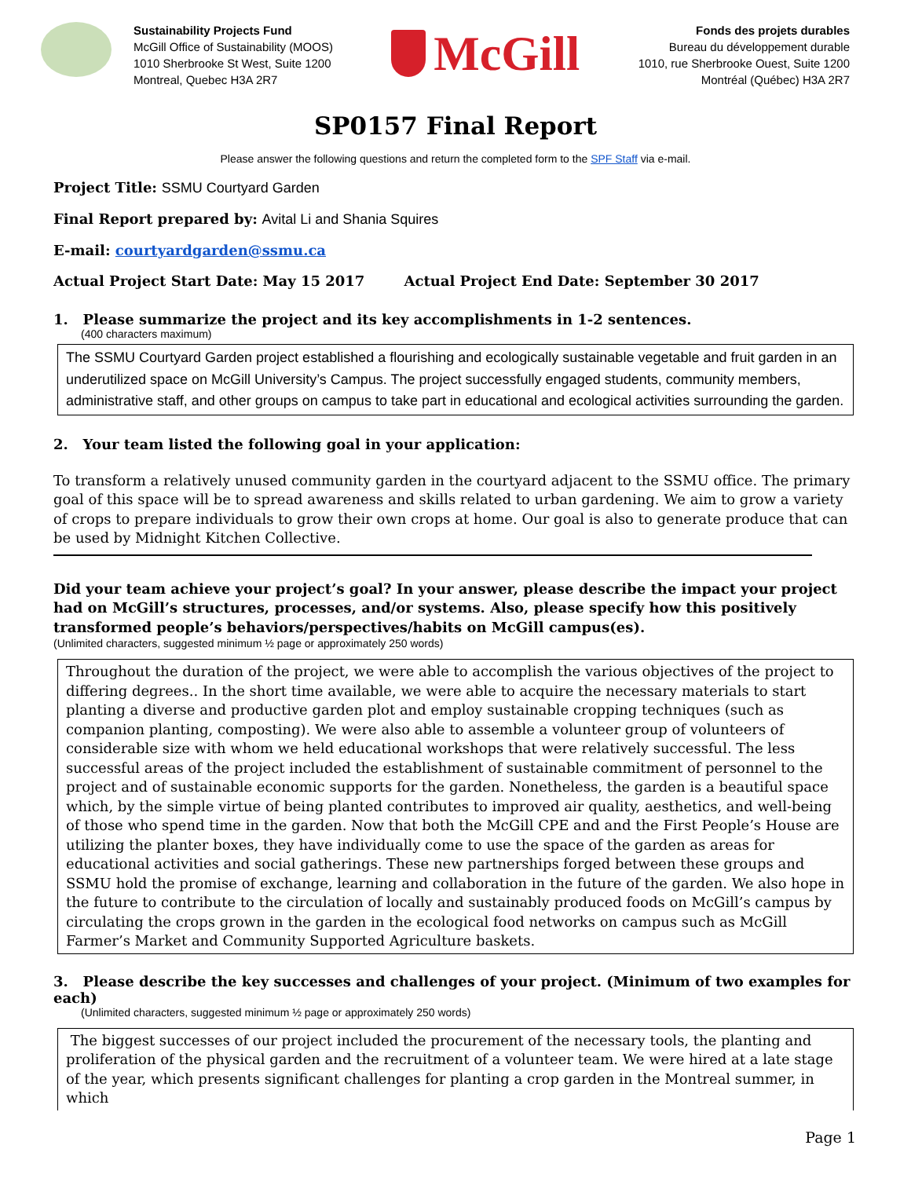Sustainability Projects Fund
McGill Office of Sustainability (MOOS)
1010 Sherbrooke St West, Suite 1200
Montreal, Quebec H3A 2R7
McGill
Fonds des projets durables
Bureau du développement durable
1010, rue Sherbrooke Ouest, Suite 1200
Montréal (Québec) H3A 2R7
SP0157 Final Report
Please answer the following questions and return the completed form to the SPF Staff via e-mail.
Project Title: SSMU Courtyard Garden
Final Report prepared by: Avital Li and Shania Squires
E-mail: courtyardgarden@ssmu.ca
Actual Project Start Date: May 15 2017 Actual Project End Date: September 30 2017
1. Please summarize the project and its key accomplishments in 1-2 sentences.
(400 characters maximum)
The SSMU Courtyard Garden project established a flourishing and ecologically sustainable vegetable and fruit garden in an underutilized space on McGill University’s Campus. The project successfully engaged students, community members, administrative staff, and other groups on campus to take part in educational and ecological activities surrounding the garden.
2. Your team listed the following goal in your application:
To transform a relatively unused community garden in the courtyard adjacent to the SSMU office. The primary goal of this space will be to spread awareness and skills related to urban gardening. We aim to grow a variety of crops to prepare individuals to grow their own crops at home. Our goal is also to generate produce that can be used by Midnight Kitchen Collective.
Did your team achieve your project’s goal? In your answer, please describe the impact your project had on McGill’s structures, processes, and/or systems. Also, please specify how this positively transformed people’s behaviors/perspectives/habits on McGill campus(es).
(Unlimited characters, suggested minimum ½ page or approximately 250 words)
Throughout the duration of the project, we were able to accomplish the various objectives of the project to differing degrees.. In the short time available, we were able to acquire the necessary materials to start planting a diverse and productive garden plot and employ sustainable cropping techniques (such as companion planting, composting). We were also able to assemble a volunteer group of volunteers of considerable size with whom we held educational workshops that were relatively successful. The less successful areas of the project included the establishment of sustainable commitment of personnel to the project and of sustainable economic supports for the garden. Nonetheless, the garden is a beautiful space which, by the simple virtue of being planted contributes to improved air quality, aesthetics, and well-being of those who spend time in the garden. Now that both the McGill CPE and and the First People’s House are utilizing the planter boxes, they have individually come to use the space of the garden as areas for educational activities and social gatherings. These new partnerships forged between these groups and SSMU hold the promise of exchange, learning and collaboration in the future of the garden. We also hope in the future to contribute to the circulation of locally and sustainably produced foods on McGill’s campus by circulating the crops grown in the garden in the ecological food networks on campus such as McGill Farmer’s Market and Community Supported Agriculture baskets.
3. Please describe the key successes and challenges of your project. (Minimum of two examples for each)
(Unlimited characters, suggested minimum ½ page or approximately 250 words)
The biggest successes of our project included the procurement of the necessary tools, the planting and proliferation of the physical garden and the recruitment of a volunteer team. We were hired at a late stage of the year, which presents significant challenges for planting a crop garden in the Montreal summer, in which
Page 1